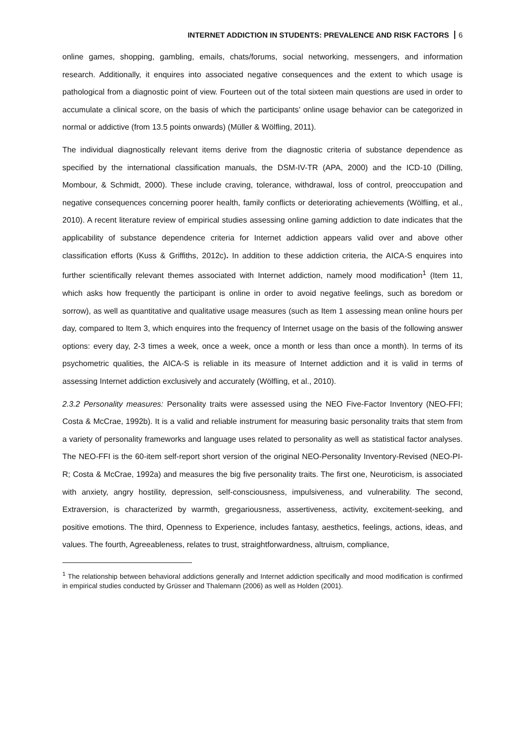INTERNET ADDICTION IN STUDENTS: PREVALENCE AND RISK FACTORS 6
online games, shopping, gambling, emails, chats/forums, social networking, messengers, and information research. Additionally, it enquires into associated negative consequences and the extent to which usage is pathological from a diagnostic point of view. Fourteen out of the total sixteen main questions are used in order to accumulate a clinical score, on the basis of which the participants’ online usage behavior can be categorized in normal or addictive (from 13.5 points onwards) (Müller & Wölfling, 2011).
The individual diagnostically relevant items derive from the diagnostic criteria of substance dependence as specified by the international classification manuals, the DSM-IV-TR (APA, 2000) and the ICD-10 (Dilling, Mombour, & Schmidt, 2000). These include craving, tolerance, withdrawal, loss of control, preoccupation and negative consequences concerning poorer health, family conflicts or deteriorating achievements (Wölfling, et al., 2010). A recent literature review of empirical studies assessing online gaming addiction to date indicates that the applicability of substance dependence criteria for Internet addiction appears valid over and above other classification efforts (Kuss & Griffiths, 2012c). In addition to these addiction criteria, the AICA-S enquires into further scientifically relevant themes associated with Internet addiction, namely mood modification<sup>1</sup> (Item 11, which asks how frequently the participant is online in order to avoid negative feelings, such as boredom or sorrow), as well as quantitative and qualitative usage measures (such as Item 1 assessing mean online hours per day, compared to Item 3, which enquires into the frequency of Internet usage on the basis of the following answer options: every day, 2-3 times a week, once a week, once a month or less than once a month). In terms of its psychometric qualities, the AICA-S is reliable in its measure of Internet addiction and it is valid in terms of assessing Internet addiction exclusively and accurately (Wölfling, et al., 2010).
2.3.2 Personality measures: Personality traits were assessed using the NEO Five-Factor Inventory (NEO-FFI; Costa & McCrae, 1992b). It is a valid and reliable instrument for measuring basic personality traits that stem from a variety of personality frameworks and language uses related to personality as well as statistical factor analyses. The NEO-FFI is the 60-item self-report short version of the original NEO-Personality Inventory-Revised (NEO-PI-R; Costa & McCrae, 1992a) and measures the big five personality traits. The first one, Neuroticism, is associated with anxiety, angry hostility, depression, self-consciousness, impulsiveness, and vulnerability. The second, Extraversion, is characterized by warmth, gregariousness, assertiveness, activity, excitement-seeking, and positive emotions. The third, Openness to Experience, includes fantasy, aesthetics, feelings, actions, ideas, and values. The fourth, Agreeableness, relates to trust, straightforwardness, altruism, compliance,
<sup>1</sup> The relationship between behavioral addictions generally and Internet addiction specifically and mood modification is confirmed in empirical studies conducted by Grüsser and Thalemann (2006) as well as Holden (2001).